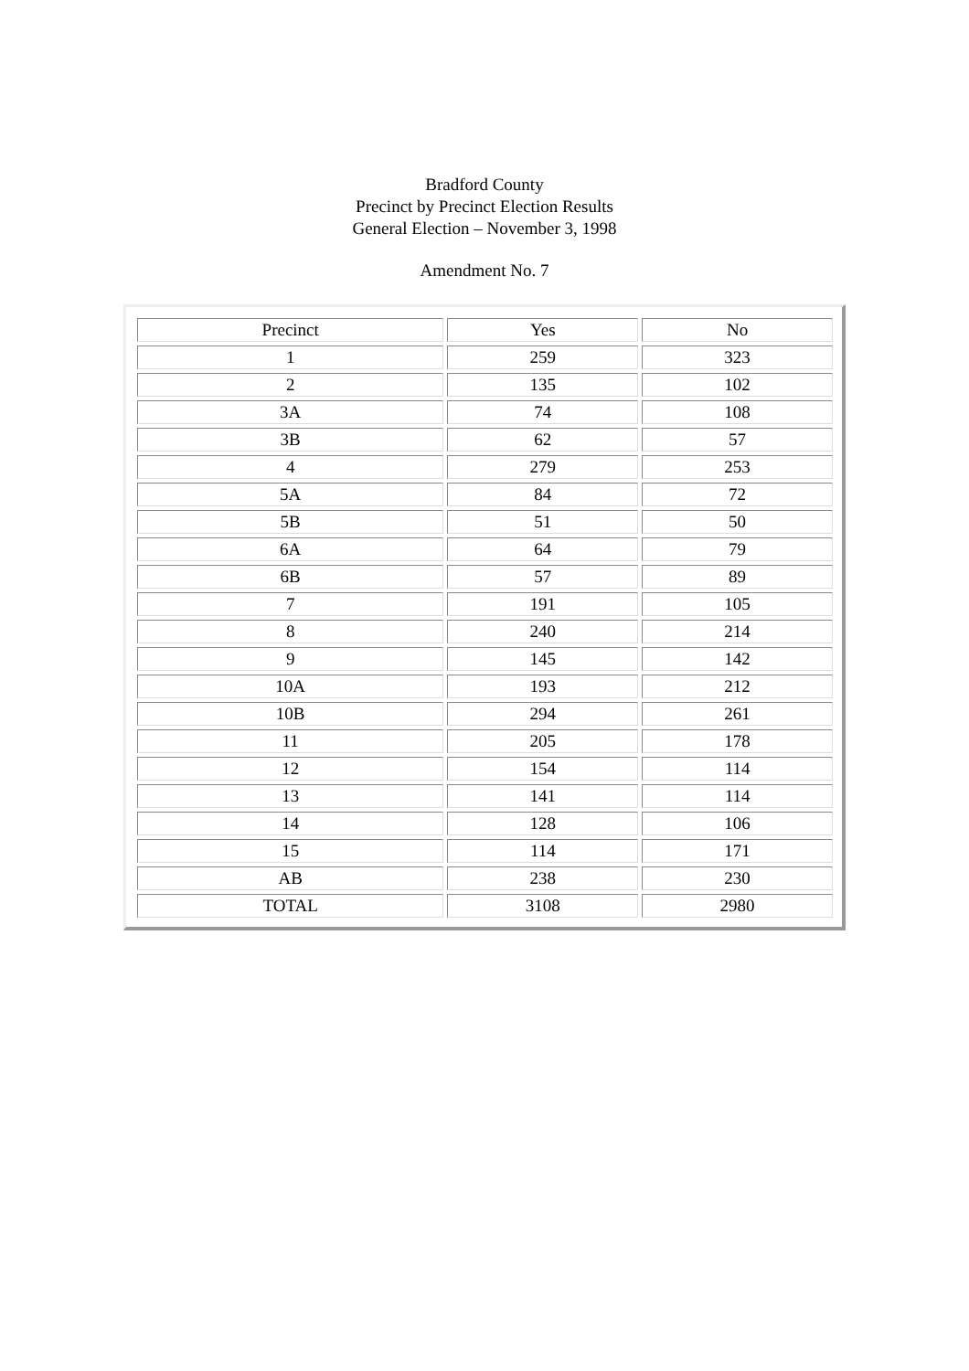Bradford County
Precinct by Precinct Election Results
General Election – November 3, 1998
Amendment No. 7
| Precinct | Yes | No |
| 1 | 259 | 323 |
| 2 | 135 | 102 |
| 3A | 74 | 108 |
| 3B | 62 | 57 |
| 4 | 279 | 253 |
| 5A | 84 | 72 |
| 5B | 51 | 50 |
| 6A | 64 | 79 |
| 6B | 57 | 89 |
| 7 | 191 | 105 |
| 8 | 240 | 214 |
| 9 | 145 | 142 |
| 10A | 193 | 212 |
| 10B | 294 | 261 |
| 11 | 205 | 178 |
| 12 | 154 | 114 |
| 13 | 141 | 114 |
| 14 | 128 | 106 |
| 15 | 114 | 171 |
| AB | 238 | 230 |
| TOTAL | 3108 | 2980 |